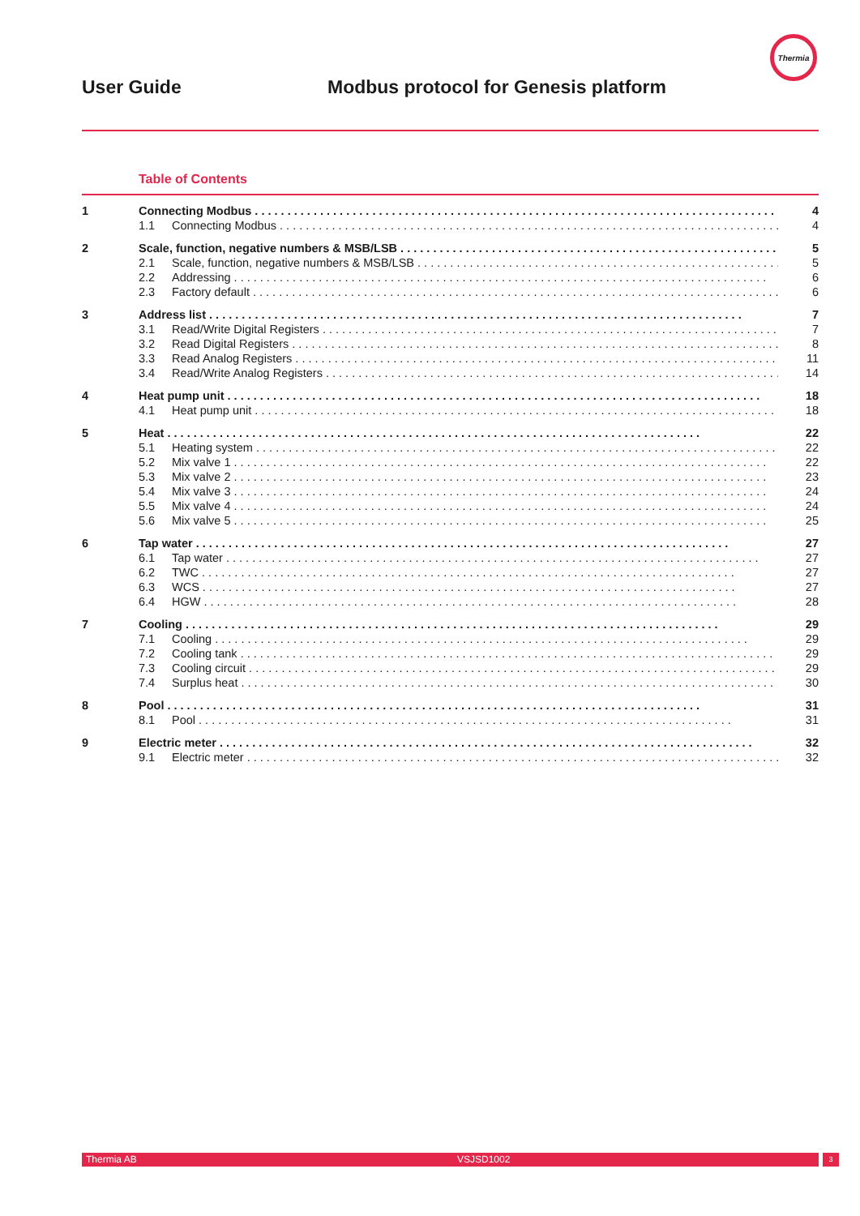Thermia
User Guide Modbus protocol for Genesis platform
Table of Contents
1 Connecting Modbus 4
1.1 Connecting Modbus 4
2 Scale, function, negative numbers & MSB/LSB 5
2.1 Scale, function, negative numbers & MSB/LSB 5
2.2 Addressing 6
2.3 Factory default 6
3 Address list 7
3.1 Read/Write Digital Registers 7
3.2 Read Digital Registers 8
3.3 Read Analog Registers 11
3.4 Read/Write Analog Registers 14
4 Heat pump unit 18
4.1 Heat pump unit 18
5 Heat 22
5.1 Heating system 22
5.2 Mix valve 1 22
5.3 Mix valve 2 23
5.4 Mix valve 3 24
5.5 Mix valve 4 24
5.6 Mix valve 5 25
6 Tap water 27
6.1 Tap water 27
6.2 TWC 27
6.3 WCS 27
6.4 HGW 28
7 Cooling 29
7.1 Cooling 29
7.2 Cooling tank 29
7.3 Cooling circuit 29
7.4 Surplus heat 30
8 Pool 31
8.1 Pool 31
9 Electric meter 32
9.1 Electric meter 32
Thermia AB VSJSD1002 3